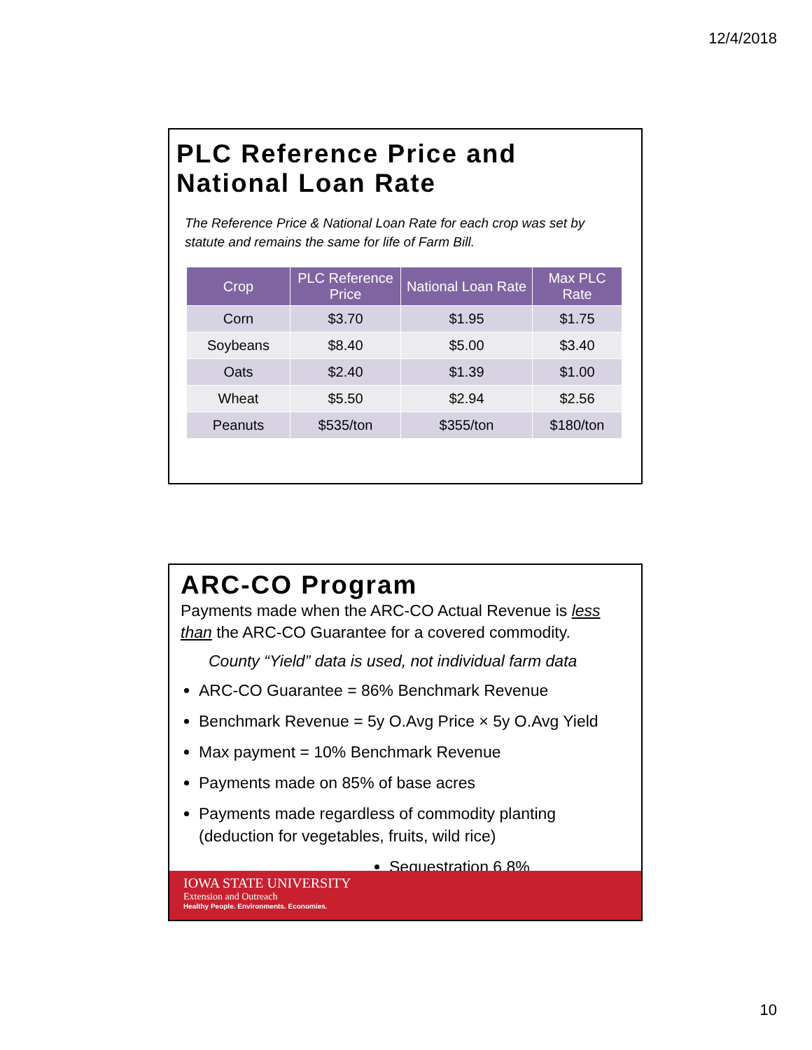12/4/2018
PLC Reference Price and National Loan Rate
The Reference Price & National Loan Rate for each crop was set by statute and remains the same for life of Farm Bill.
| Crop | PLC Reference Price | National Loan Rate | Max PLC Rate |
| --- | --- | --- | --- |
| Corn | $3.70 | $1.95 | $1.75 |
| Soybeans | $8.40 | $5.00 | $3.40 |
| Oats | $2.40 | $1.39 | $1.00 |
| Wheat | $5.50 | $2.94 | $2.56 |
| Peanuts | $535/ton | $355/ton | $180/ton |
ARC-CO Program
Payments made when the ARC-CO Actual Revenue is less than the ARC-CO Guarantee for a covered commodity.
County “Yield” data is used, not individual farm data
ARC-CO Guarantee = 86% Benchmark Revenue
Benchmark Revenue = 5y O.Avg Price × 5y O.Avg Yield
Max payment = 10% Benchmark Revenue
Payments made on 85% of base acres
Payments made regardless of commodity planting (deduction for vegetables, fruits, wild rice)
Sequestration 6.8%
IOWA STATE UNIVERSITY
Extension and Outreach
Healthy People. Environments. Economies.
10